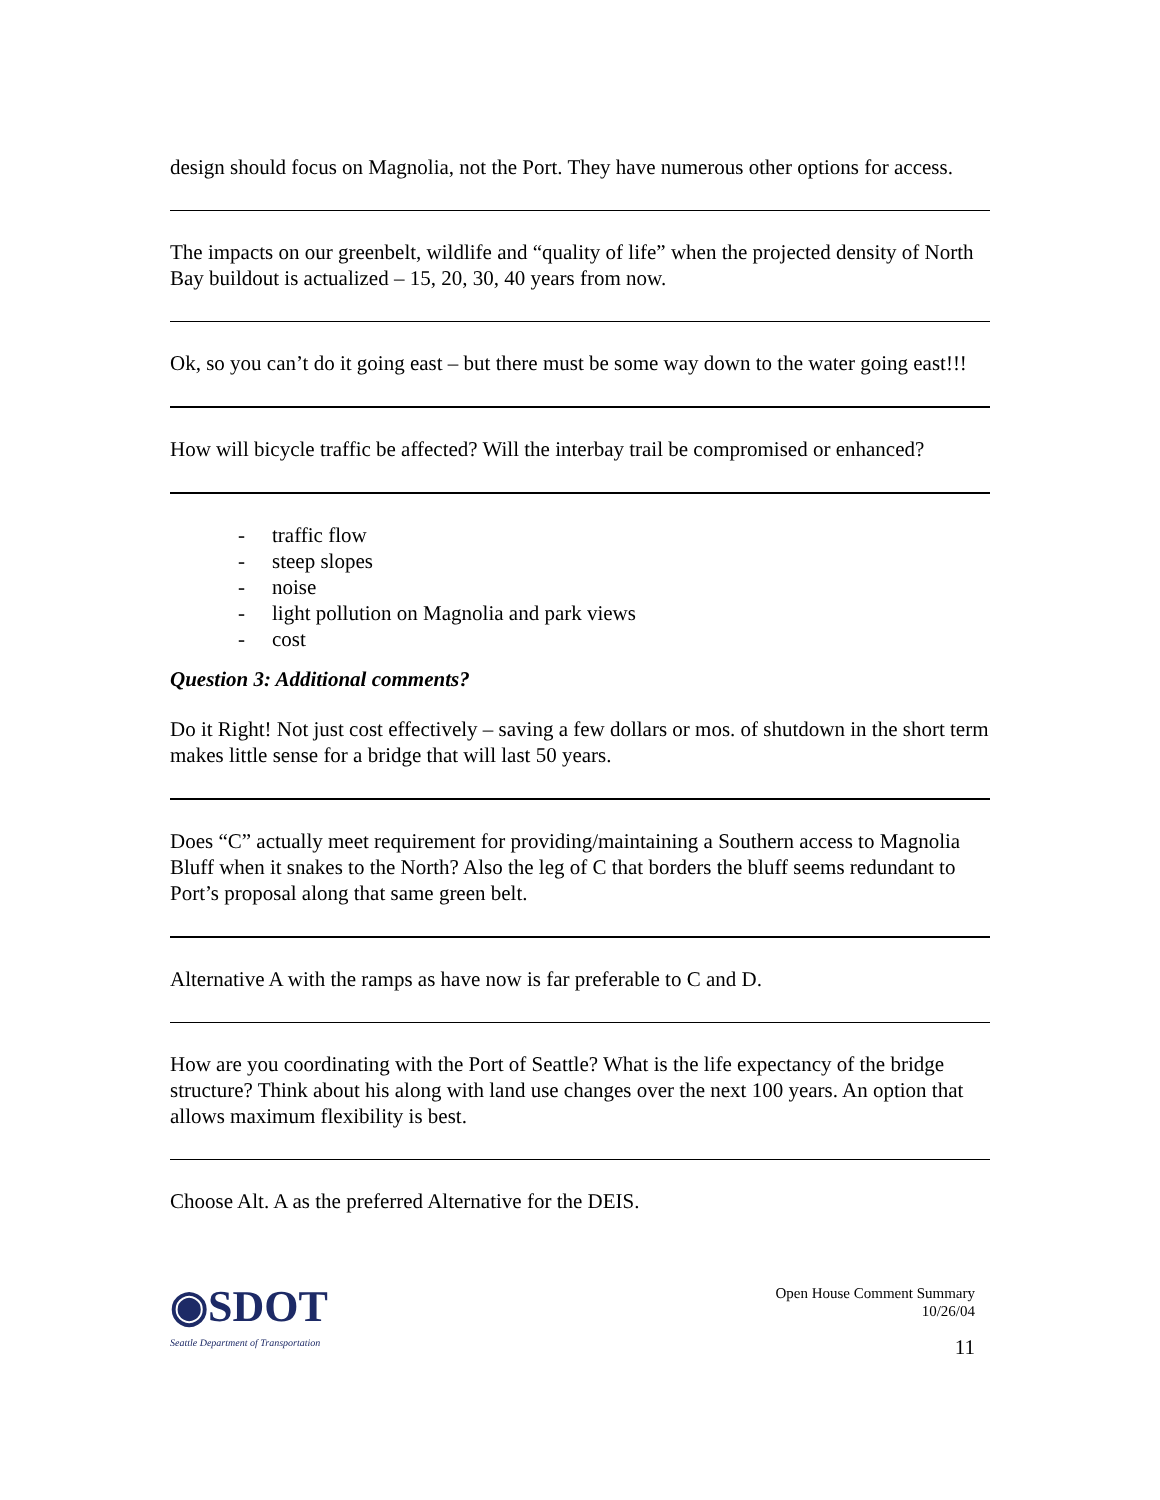design should focus on Magnolia, not the Port. They have numerous other options for access.
The impacts on our greenbelt, wildlife and “quality of life” when the projected density of North Bay buildout is actualized – 15, 20, 30, 40 years from now.
Ok, so you can’t do it going east – but there must be some way down to the water going east!!!
How will bicycle traffic be affected? Will the interbay trail be compromised or enhanced?
- traffic flow
- steep slopes
- noise
- light pollution on Magnolia and park views
- cost
Question 3: Additional comments?
Do it Right! Not just cost effectively – saving a few dollars or mos. of shutdown in the short term makes little sense for a bridge that will last 50 years.
Does “C” actually meet requirement for providing/maintaining a Southern access to Magnolia Bluff when it snakes to the North? Also the leg of C that borders the bluff seems redundant to Port’s proposal along that same green belt.
Alternative A with the ramps as have now is far preferable to C and D.
How are you coordinating with the Port of Seattle? What is the life expectancy of the bridge structure? Think about his along with land use changes over the next 100 years. An option that allows maximum flexibility is best.
Choose Alt. A as the preferred Alternative for the DEIS.
◉SDOT
Seattle Department of Transportation
Open House Comment Summary
10/26/04
11